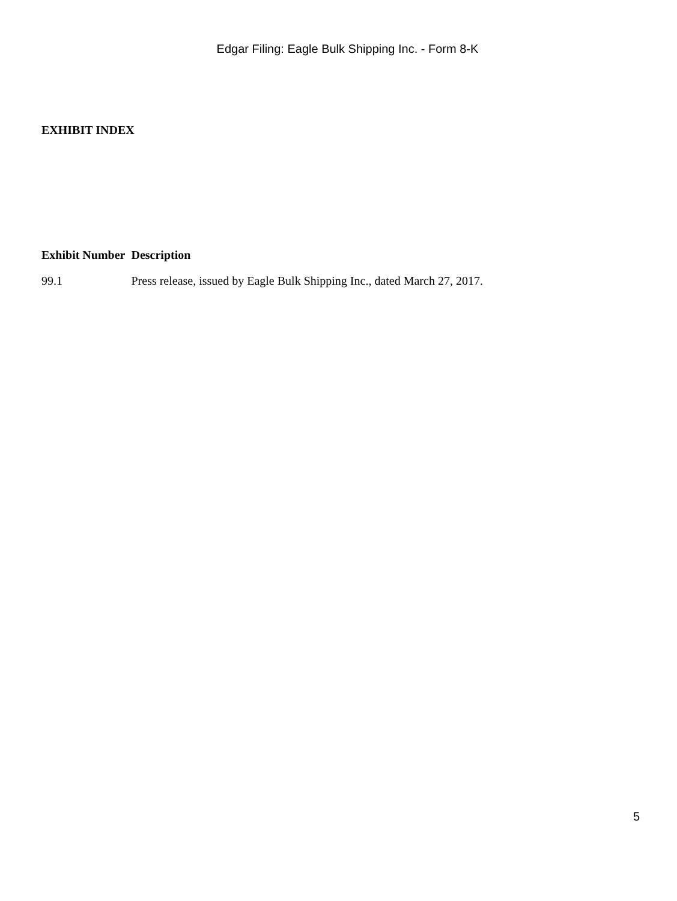Edgar Filing: Eagle Bulk Shipping Inc. - Form 8-K
EXHIBIT INDEX
| Exhibit Number | Description |
| --- | --- |
| 99.1 | Press release, issued by Eagle Bulk Shipping Inc., dated March 27, 2017. |
5